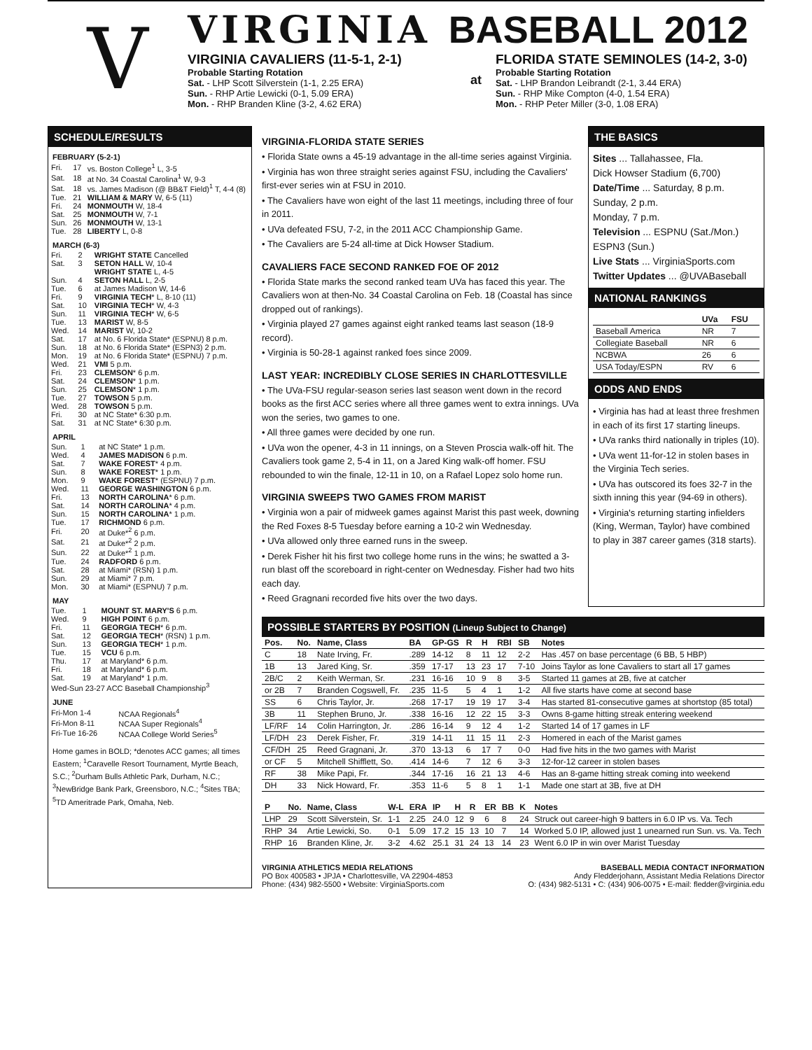V
VIRGINIA BASEBALL 2012
VIRGINIA CAVALIERS (11-5-1, 2-1)
Probable Starting Rotation
Sat. - LHP Scott Silverstein (1-1, 2.25 ERA)
Sun. - RHP Artie Lewicki (0-1, 5.09 ERA)
Mon. - RHP Branden Kline (3-2, 4.62 ERA)
at
FLORIDA STATE SEMINOLES (14-2, 3-0)
Probable Starting Rotation
Sat. - LHP Brandon Leibrandt (2-1, 3.44 ERA)
Sun. - RHP Mike Compton (4-0, 1.54 ERA)
Mon. - RHP Peter Miller (3-0, 1.08 ERA)
SCHEDULE/RESULTS
FEBRUARY (5-2-1)
| Fri. | 17 | vs. Boston College<sup>1</sup> L, 3-5 |
| Sat. | 18 | at No. 34 Coastal Carolina<sup>1</sup> W, 9-3 |
| Sat. | 18 | vs. James Madison (@ BB&T Field)<sup>1</sup> T, 4-4 (8) |
| Tue. | 21 | WILLIAM & MARY W, 6-5 (11) |
| Fri. | 24 | MONMOUTH W, 18-4 |
| Sat. | 25 | MONMOUTH W, 7-1 |
| Sun. | 26 | MONMOUTH W, 13-1 |
| Tue. | 28 | LIBERTY L, 0-8 |
MARCH (6-3)
| Fri. | 2 | WRIGHT STATE Cancelled |
| Sat. | 3 | SETON HALL W, 10-4 |
| | | WRIGHT STATE L, 4-5 |
| Sun. | 4 | SETON HALL L, 2-5 |
| Tue. | 6 | at James Madison W, 14-6 |
| Fri. | 9 | VIRGINIA TECH * L, 8-10 (11) |
| Sat. | 10 | VIRGINIA TECH * W, 4-3 |
| Sun. | 11 | VIRGINIA TECH * W, 6-5 |
| Tue. | 13 | MARIST W, 8-5 |
| Wed. | 14 | MARIST W, 10-2 |
| Sat. | 17 | at No. 6 Florida State* (ESPNU) 8 p.m. |
| Sun. | 18 | at No. 6 Florida State* (ESPN3) 2 p.m. |
| Mon. | 19 | at No. 6 Florida State* (ESPNU) 7 p.m. |
| Wed. | 21 | VMI 5 p.m. |
| Fri. | 23 | CLEMSON * 6 p.m. |
| Sat. | 24 | CLEMSON * 1 p.m. |
| Sun. | 25 | CLEMSON * 1 p.m. |
| Tue. | 27 | TOWSON 5 p.m. |
| Wed. | 28 | TOWSON 5 p.m. |
| Fri. | 30 | at NC State* 6:30 p.m. |
| Sat. | 31 | at NC State* 6:30 p.m. |
APRIL
| Sun. | 1 | at NC State* 1 p.m. |
| Wed. | 4 | JAMES MADISON 6 p.m. |
| Sat. | 7 | WAKE FOREST * 4 p.m. |
| Sun. | 8 | WAKE FOREST * 1 p.m. |
| Mon. | 9 | WAKE FOREST * (ESPNU) 7 p.m. |
| Wed. | 11 | GEORGE WASHINGTON 6 p.m. |
| Fri. | 13 | NORTH CAROLINA * 6 p.m. |
| Sat. | 14 | NORTH CAROLINA * 4 p.m. |
| Sun. | 15 | NORTH CAROLINA * 1 p.m. |
| Tue. | 17 | RICHMOND 6 p.m. |
| Fri. | 20 | at Duke*<sup>2</sup> 6 p.m. |
| Sat. | 21 | at Duke*<sup>2</sup> 2 p.m. |
| Sun. | 22 | at Duke*<sup>2</sup> 1 p.m. |
| Tue. | 24 | RADFORD 6 p.m. |
| Sat. | 28 | at Miami* (RSN) 1 p.m. |
| Sun. | 29 | at Miami* 7 p.m. |
| Mon. | 30 | at Miami* (ESPNU) 7 p.m. |
MAY
| Tue. | 1 | MOUNT ST. MARY'S 6 p.m. |
| Wed. | 9 | HIGH POINT 6 p.m. |
| Fri. | 11 | GEORGIA TECH * 6 p.m. |
| Sat. | 12 | GEORGIA TECH * (RSN) 1 p.m. |
| Sun. | 13 | GEORGIA TECH * 1 p.m. |
| Tue. | 15 | VCU 6 p.m. |
| Thu. | 17 | at Maryland* 6 p.m. |
| Fri. | 18 | at Maryland* 6 p.m. |
| Sat. | 19 | at Maryland* 1 p.m. |
| Wed-Sun 23-27 ACC Baseball Championship<sup>3</sup> | | |
JUNE
| Fri-Mon 1-4 | NCAA Regionals<sup>4</sup> |
| Fri-Mon 8-11 | NCAA Super Regionals<sup>4</sup> |
| Fri-Tue 16-26 | NCAA College World Series<sup>5</sup> |
Home games in BOLD; *denotes ACC games; all times Eastern; <sup>1</sup>Caravelle Resort Tournament, Myrtle Beach, S.C.; <sup>2</sup>Durham Bulls Athletic Park, Durham, N.C.; <sup>3</sup>NewBridge Bank Park, Greensboro, N.C.; <sup>4</sup>Sites TBA; <sup>5</sup>TD Ameritrade Park, Omaha, Neb.
VIRGINIA-FLORIDA STATE SERIES
• Florida State owns a 45-19 advantage in the all-time series against Virginia.
• Virginia has won three straight series against FSU, including the Cavaliers' first-ever series win at FSU in 2010.
• The Cavaliers have won eight of the last 11 meetings, including three of four in 2011.
• UVa defeated FSU, 7-2, in the 2011 ACC Championship Game.
• The Cavaliers are 5-24 all-time at Dick Howser Stadium.
CAVALIERS FACE SECOND RANKED FOE OF 2012
• Florida State marks the second ranked team UVa has faced this year. The Cavaliers won at then-No. 34 Coastal Carolina on Feb. 18 (Coastal has since dropped out of rankings).
• Virginia played 27 games against eight ranked teams last season (18-9 record).
• Virginia is 50-28-1 against ranked foes since 2009.
LAST YEAR: INCREDIBLY CLOSE SERIES IN CHARLOTTESVILLE
• The UVa-FSU regular-season series last season went down in the record books as the first ACC series where all three games went to extra innings. UVa won the series, two games to one.
• All three games were decided by one run.
• UVa won the opener, 4-3 in 11 innings, on a Steven Proscia walk-off hit. The Cavaliers took game 2, 5-4 in 11, on a Jared King walk-off homer. FSU rebounded to win the finale, 12-11 in 10, on a Rafael Lopez solo home run.
VIRGINIA SWEEPS TWO GAMES FROM MARIST
• Virginia won a pair of midweek games against Marist this past week, downing the Red Foxes 8-5 Tuesday before earning a 10-2 win Wednesday.
• UVa allowed only three earned runs in the sweep.
• Derek Fisher hit his first two college home runs in the wins; he swatted a 3-run blast off the scoreboard in right-center on Wednesday. Fisher had two hits each day.
• Reed Gragnani recorded five hits over the two days.
THE BASICS
Sites ... Tallahassee, Fla.
Dick Howser Stadium (6,700)
Date/Time ... Saturday, 8 p.m.
Sunday, 2 p.m.
Monday, 7 p.m.
Television ... ESPNU (Sat./Mon.)
ESPN3 (Sun.)
Live Stats ... VirginiaSports.com
Twitter Updates ... @UVABaseball
NATIONAL RANKINGS
| | UVa | FSU |
| --- | --- | --- |
| Baseball America | NR | 7 |
| Collegiate Baseball | NR | 6 |
| NCBWA | 26 | 6 |
| USA Today/ESPN | RV | 6 |
ODDS AND ENDS
• Virginia has had at least three freshmen in each of its first 17 starting lineups.
• UVa ranks third nationally in triples (10).
• UVa went 11-for-12 in stolen bases in the Virginia Tech series.
• UVa has outscored its foes 32-7 in the sixth inning this year (94-69 in others).
• Virginia's returning starting infielders (King, Werman, Taylor) have combined to play in 387 career games (318 starts).
POSSIBLE STARTERS BY POSITION (Lineup Subject to Change)
| Pos. | No. | Name, Class | BA | GP-GS | R | H | RBI | SB | Notes |
| --- | --- | --- | --- | --- | --- | --- | --- | --- | --- |
| C | 18 | Nate Irving, Fr. | .289 | 14-12 | 8 | 11 | 12 | 2-2 | Has .457 on base percentage (6 BB, 5 HBP) |
| 1B | 13 | Jared King, Sr. | .359 | 17-17 | 13 | 23 | 17 | 7-10 | Joins Taylor as lone Cavaliers to start all 17 games |
| 2B/C | 2 | Keith Werman, Sr. | .231 | 16-16 | 10 | 9 | 8 | 3-5 | Started 11 games at 2B, five at catcher |
| or 2B | 7 | Branden Cogswell, Fr. | .235 | 11-5 | 5 | 4 | 1 | 1-2 | All five starts have come at second base |
| SS | 6 | Chris Taylor, Jr. | .268 | 17-17 | 19 | 19 | 17 | 3-4 | Has started 81-consecutive games at shortstop (85 total) |
| 3B | 11 | Stephen Bruno, Jr. | .338 | 16-16 | 12 | 22 | 15 | 3-3 | Owns 8-game hitting streak entering weekend |
| LF/RF | 14 | Colin Harrington, Jr. | .286 | 16-14 | 9 | 12 | 4 | 1-2 | Started 14 of 17 games in LF |
| LF/DH | 23 | Derek Fisher, Fr. | .319 | 14-11 | 11 | 15 | 11 | 2-3 | Homered in each of the Marist games |
| CF/DH | 25 | Reed Gragnani, Jr. | .370 | 13-13 | 6 | 17 | 7 | 0-0 | Had five hits in the two games with Marist |
| or CF | 5 | Mitchell Shifflett, So. | .414 | 14-6 | 7 | 12 | 6 | 3-3 | 12-for-12 career in stolen bases |
| RF | 38 | Mike Papi, Fr. | .344 | 17-16 | 16 | 21 | 13 | 4-6 | Has an 8-game hitting streak coming into weekend |
| DH | 33 | Nick Howard, Fr. | .353 | 11-6 | 5 | 8 | 1 | 1-1 | Made one start at 3B, five at DH |
| P | No. | Name, Class | W-L | ERA | IP | H | R | ER | BB | K | Notes |
| --- | --- | --- | --- | --- | --- | --- | --- | --- | --- | --- | --- |
| LHP | 29 | Scott Silverstein, Sr. | 1-1 | 2.25 | 24.0 | 12 | 9 | 6 | 8 | 24 | Struck out career-high 9 batters in 6.0 IP vs. Va. Tech |
| RHP | 34 | Artie Lewicki, So. | 0-1 | 5.09 | 17.2 | 15 | 13 | 10 | 7 | 14 | Worked 5.0 IP, allowed just 1 unearned run Sun. vs. Va. Tech |
| RHP | 16 | Branden Kline, Jr. | 3-2 | 4.62 | 25.1 | 31 | 24 | 13 | 14 | 23 | Went 6.0 IP in win over Marist Tuesday |
VIRGINIA ATHLETICS MEDIA RELATIONS
PO Box 400583 • JPJA • Charlottesville, VA 22904-4853
Phone: (434) 982-5500 • Website: VirginiaSports.com
BASEBALL MEDIA CONTACT INFORMATION
Andy Fledderjohann, Assistant Media Relations Director
O: (434) 982-5131 • C: (434) 906-0075 • E-mail: fledder@virginia.edu